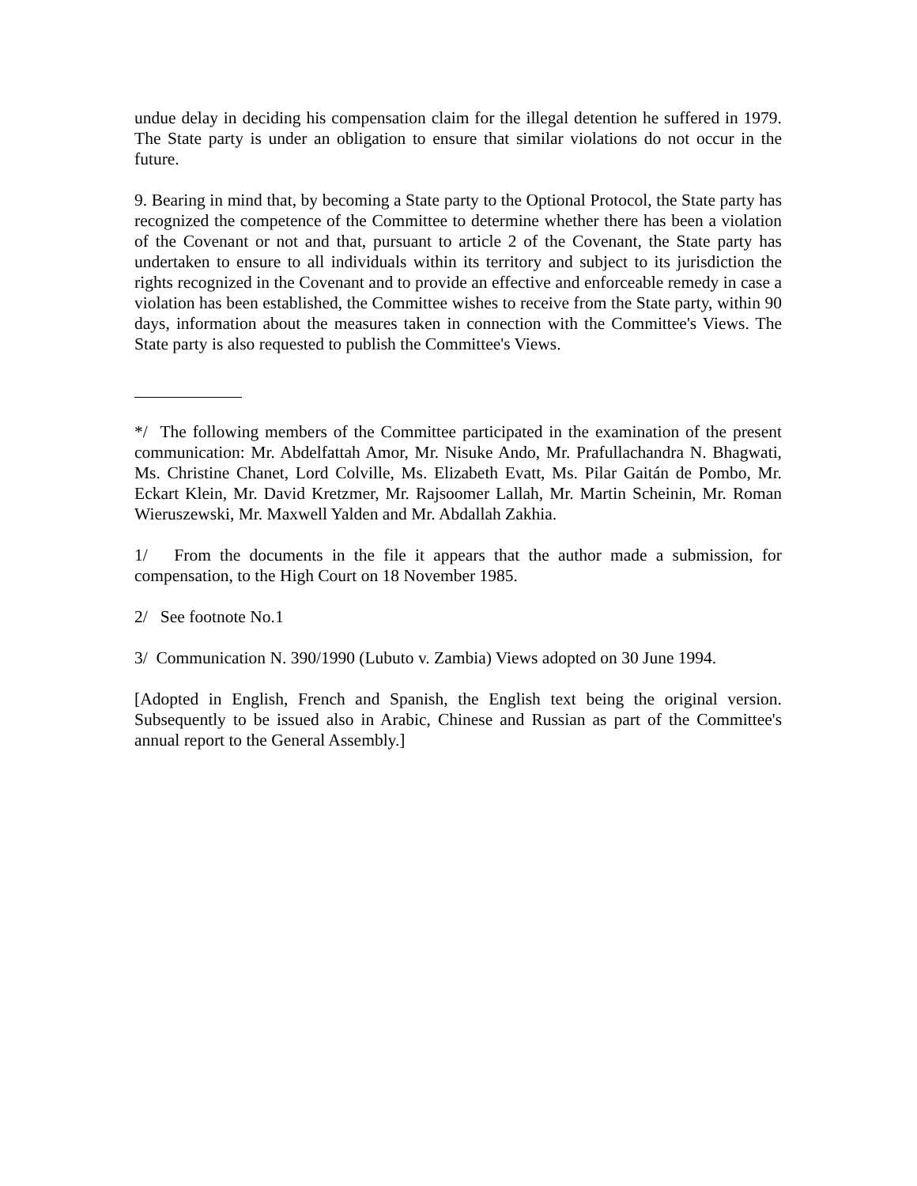undue delay in deciding his compensation claim for the illegal detention he suffered in 1979. The State party is under an obligation to ensure that similar violations do not occur in the future.
9. Bearing in mind that, by becoming a State party to the Optional Protocol, the State party has recognized the competence of the Committee to determine whether there has been a violation of the Covenant or not and that, pursuant to article 2 of the Covenant, the State party has undertaken to ensure to all individuals within its territory and subject to its jurisdiction the rights recognized in the Covenant and to provide an effective and enforceable remedy in case a violation has been established, the Committee wishes to receive from the State party, within 90 days, information about the measures taken in connection with the Committee's Views. The State party is also requested to publish the Committee's Views.
*/ The following members of the Committee participated in the examination of the present communication: Mr. Abdelfattah Amor, Mr. Nisuke Ando, Mr. Prafullachandra N. Bhagwati, Ms. Christine Chanet, Lord Colville, Ms. Elizabeth Evatt, Ms. Pilar Gaitán de Pombo, Mr. Eckart Klein, Mr. David Kretzmer, Mr. Rajsoomer Lallah, Mr. Martin Scheinin, Mr. Roman Wieruszewski, Mr. Maxwell Yalden and Mr. Abdallah Zakhia.
1/ From the documents in the file it appears that the author made a submission, for compensation, to the High Court on 18 November 1985.
2/ See footnote No.1
3/ Communication N. 390/1990 (Lubuto v. Zambia) Views adopted on 30 June 1994.
[Adopted in English, French and Spanish, the English text being the original version. Subsequently to be issued also in Arabic, Chinese and Russian as part of the Committee's annual report to the General Assembly.]